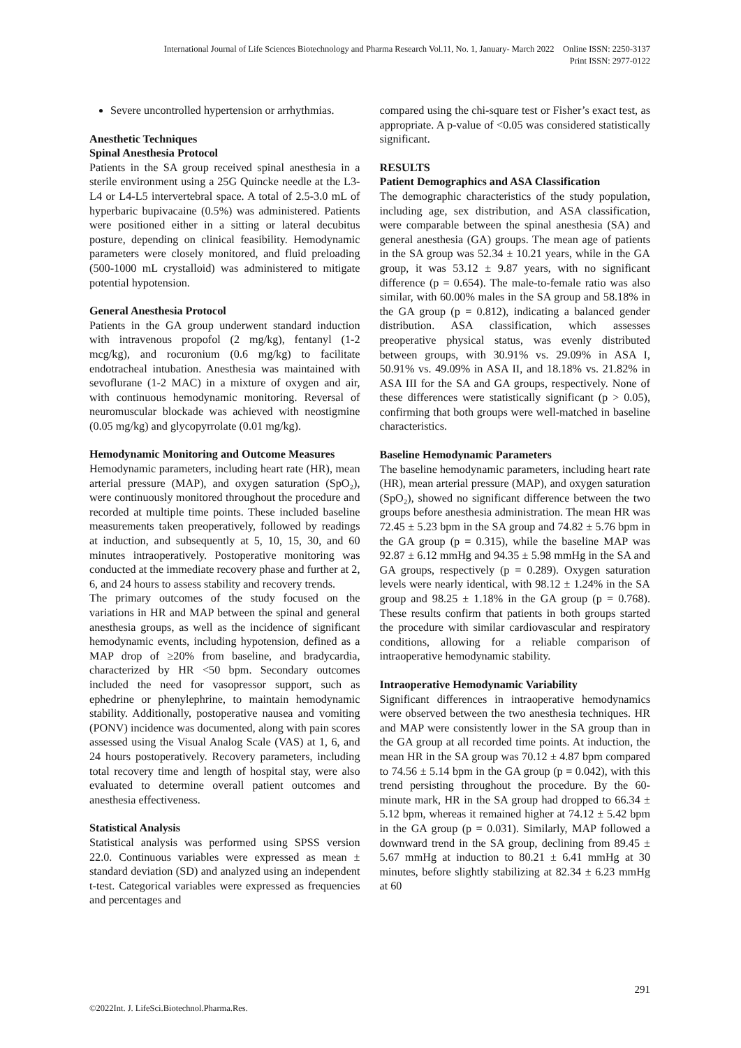International Journal of Life Sciences Biotechnology and Pharma Research Vol.11, No. 1, January- March 2022 Online ISSN: 2250-3137
Print ISSN: 2977-0122
Severe uncontrolled hypertension or arrhythmias.
Anesthetic Techniques
Spinal Anesthesia Protocol
Patients in the SA group received spinal anesthesia in a sterile environment using a 25G Quincke needle at the L3-L4 or L4-L5 intervertebral space. A total of 2.5-3.0 mL of hyperbaric bupivacaine (0.5%) was administered. Patients were positioned either in a sitting or lateral decubitus posture, depending on clinical feasibility. Hemodynamic parameters were closely monitored, and fluid preloading (500-1000 mL crystalloid) was administered to mitigate potential hypotension.
General Anesthesia Protocol
Patients in the GA group underwent standard induction with intravenous propofol (2 mg/kg), fentanyl (1-2 mcg/kg), and rocuronium (0.6 mg/kg) to facilitate endotracheal intubation. Anesthesia was maintained with sevoflurane (1-2 MAC) in a mixture of oxygen and air, with continuous hemodynamic monitoring. Reversal of neuromuscular blockade was achieved with neostigmine (0.05 mg/kg) and glycopyrrolate (0.01 mg/kg).
Hemodynamic Monitoring and Outcome Measures
Hemodynamic parameters, including heart rate (HR), mean arterial pressure (MAP), and oxygen saturation (SpO₂), were continuously monitored throughout the procedure and recorded at multiple time points. These included baseline measurements taken preoperatively, followed by readings at induction, and subsequently at 5, 10, 15, 30, and 60 minutes intraoperatively. Postoperative monitoring was conducted at the immediate recovery phase and further at 2, 6, and 24 hours to assess stability and recovery trends.
The primary outcomes of the study focused on the variations in HR and MAP between the spinal and general anesthesia groups, as well as the incidence of significant hemodynamic events, including hypotension, defined as a MAP drop of ≥20% from baseline, and bradycardia, characterized by HR <50 bpm. Secondary outcomes included the need for vasopressor support, such as ephedrine or phenylephrine, to maintain hemodynamic stability. Additionally, postoperative nausea and vomiting (PONV) incidence was documented, along with pain scores assessed using the Visual Analog Scale (VAS) at 1, 6, and 24 hours postoperatively. Recovery parameters, including total recovery time and length of hospital stay, were also evaluated to determine overall patient outcomes and anesthesia effectiveness.
Statistical Analysis
Statistical analysis was performed using SPSS version 22.0. Continuous variables were expressed as mean ± standard deviation (SD) and analyzed using an independent t-test. Categorical variables were expressed as frequencies and percentages and
compared using the chi-square test or Fisher’s exact test, as appropriate. A p-value of <0.05 was considered statistically significant.
RESULTS
Patient Demographics and ASA Classification
The demographic characteristics of the study population, including age, sex distribution, and ASA classification, were comparable between the spinal anesthesia (SA) and general anesthesia (GA) groups. The mean age of patients in the SA group was 52.34 ± 10.21 years, while in the GA group, it was 53.12 ± 9.87 years, with no significant difference (p = 0.654). The male-to-female ratio was also similar, with 60.00% males in the SA group and 58.18% in the GA group (p = 0.812), indicating a balanced gender distribution. ASA classification, which assesses preoperative physical status, was evenly distributed between groups, with 30.91% vs. 29.09% in ASA I, 50.91% vs. 49.09% in ASA II, and 18.18% vs. 21.82% in ASA III for the SA and GA groups, respectively. None of these differences were statistically significant (p > 0.05), confirming that both groups were well-matched in baseline characteristics.
Baseline Hemodynamic Parameters
The baseline hemodynamic parameters, including heart rate (HR), mean arterial pressure (MAP), and oxygen saturation (SpO₂), showed no significant difference between the two groups before anesthesia administration. The mean HR was 72.45 ± 5.23 bpm in the SA group and 74.82 ± 5.76 bpm in the GA group (p = 0.315), while the baseline MAP was 92.87 ± 6.12 mmHg and 94.35 ± 5.98 mmHg in the SA and GA groups, respectively (p = 0.289). Oxygen saturation levels were nearly identical, with 98.12 ± 1.24% in the SA group and 98.25 ± 1.18% in the GA group (p = 0.768). These results confirm that patients in both groups started the procedure with similar cardiovascular and respiratory conditions, allowing for a reliable comparison of intraoperative hemodynamic stability.
Intraoperative Hemodynamic Variability
Significant differences in intraoperative hemodynamics were observed between the two anesthesia techniques. HR and MAP were consistently lower in the SA group than in the GA group at all recorded time points. At induction, the mean HR in the SA group was 70.12 ± 4.87 bpm compared to 74.56 ± 5.14 bpm in the GA group (p = 0.042), with this trend persisting throughout the procedure. By the 60-minute mark, HR in the SA group had dropped to 66.34 ± 5.12 bpm, whereas it remained higher at 74.12 ± 5.42 bpm in the GA group (p = 0.031). Similarly, MAP followed a downward trend in the SA group, declining from 89.45 ± 5.67 mmHg at induction to 80.21 ± 6.41 mmHg at 30 minutes, before slightly stabilizing at 82.34 ± 6.23 mmHg at 60
291
©2022Int. J. LifeSci.Biotechnol.Pharma.Res.